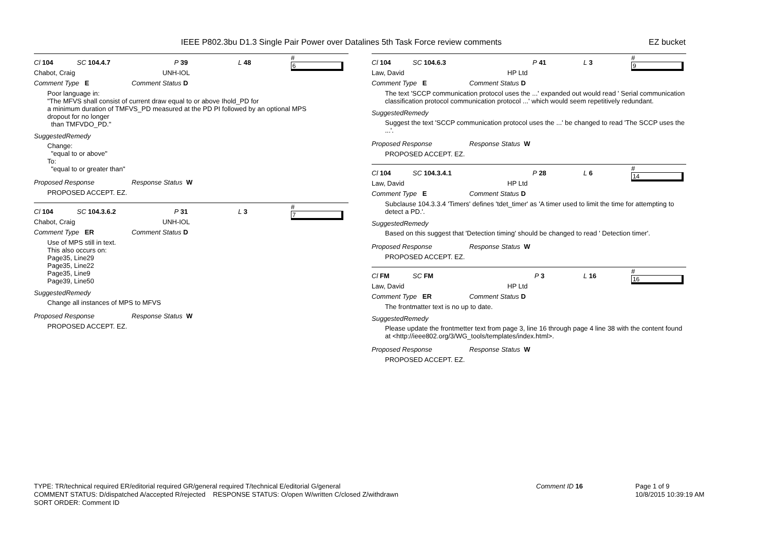IEEE P802.3bu D1.3 Single Pair Power over Datalines 5th Task Force review comments
EZ bucket
Cl 104 SC 104.4.7 P 39 L 48 # 6
Chabot, Craig UNH-IOL
Comment Type E Comment Status D
Poor language in:
"The MFVS shall consist of current draw equal to or above Ihold_PD for
a minimum duration of TMFVS_PD measured at the PD PI followed by an optional MPS
dropout for no longer
than TMFVDO_PD."
SuggestedRemedy
Change:
"equal to or above"
To:
"equal to or greater than"
Proposed Response Response Status W
PROPOSED ACCEPT. EZ.
Cl 104 SC 104.3.6.2 P 31 L 3 # 7
Chabot, Craig UNH-IOL
Comment Type ER Comment Status D
Use of MPS still in text.
This also occurs on:
Page35, Line29
Page35, Line22
Page35, Line9
Page39, Line50
SuggestedRemedy
Change all instances of MPS to MFVS
Proposed Response Response Status W
PROPOSED ACCEPT. EZ.
Cl 104 SC 104.6.3 P 41 L 3 # 9
Law, David HP Ltd
Comment Type E Comment Status D
The text 'SCCP communication protocol uses the ...' expanded out would read ' Serial communication classification protocol communication protocol ...' which would seem repetitively redundant.
SuggestedRemedy
Suggest the text 'SCCP communication protocol uses the ...' be changed to read 'The SCCP uses the ...'.
Proposed Response Response Status W
PROPOSED ACCEPT. EZ.
Cl 104 SC 104.3.4.1 P 28 L 6 # 14
Law, David HP Ltd
Comment Type E Comment Status D
Subclause 104.3.3.4 'Timers' defines 'tdet_timer' as 'A timer used to limit the time for attempting to detect a PD.'.
SuggestedRemedy
Based on this suggest that 'Detection timing' should be changed to read ' Detection timer'.
Proposed Response Response Status W
PROPOSED ACCEPT. EZ.
Cl FM SC FM P 3 L 16 # 16
Law, David HP Ltd
Comment Type ER Comment Status D
The frontmatter text is no up to date.
SuggestedRemedy
Please update the frontmetter text from page 3, line 16 through page 4 line 38 with the content found at <http://ieee802.org/3/WG_tools/templates/index.html>.
Proposed Response Response Status W
PROPOSED ACCEPT. EZ.
TYPE: TR/technical required ER/editorial required GR/general required T/technical E/editorial G/general
COMMENT STATUS: D/dispatched A/accepted R/rejected RESPONSE STATUS: O/open W/written C/closed Z/withdrawn
SORT ORDER: Comment ID
Comment ID 16
Page 1 of 9
10/8/2015 10:39:19 AM